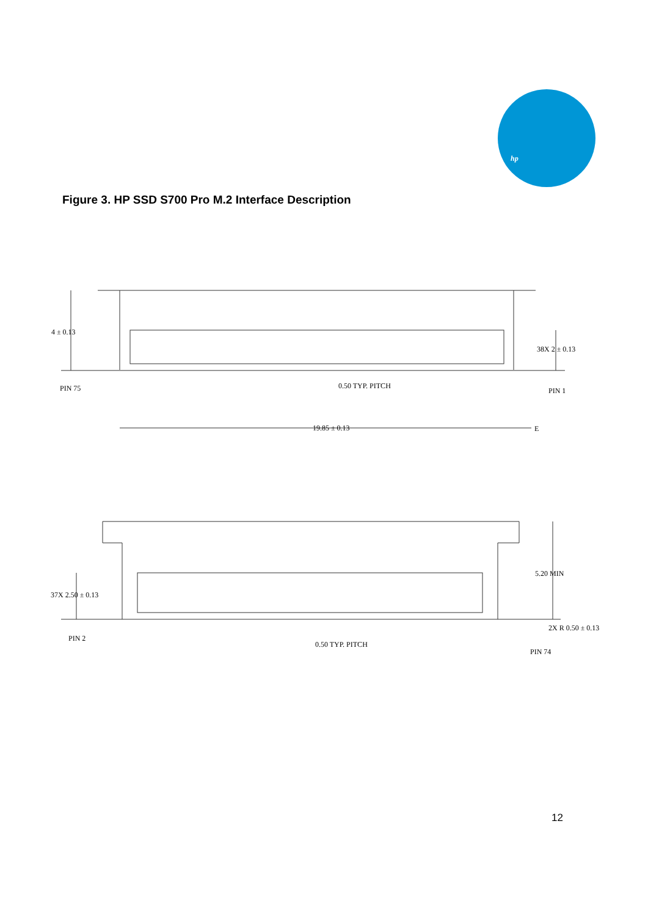hp
Figure 3. HP SSD S700 Pro M.2 Interface Description
4 ± 0.13
PIN 75
0.50 TYP. PITCH
PIN 1
38X 2 ± 0.13
19.85 ± 0.13
E
5.20 MIN
37X 2.50 ± 0.13
2X R 0.50 ± 0.13
PIN 2
0.50 TYP. PITCH
PIN 74
12